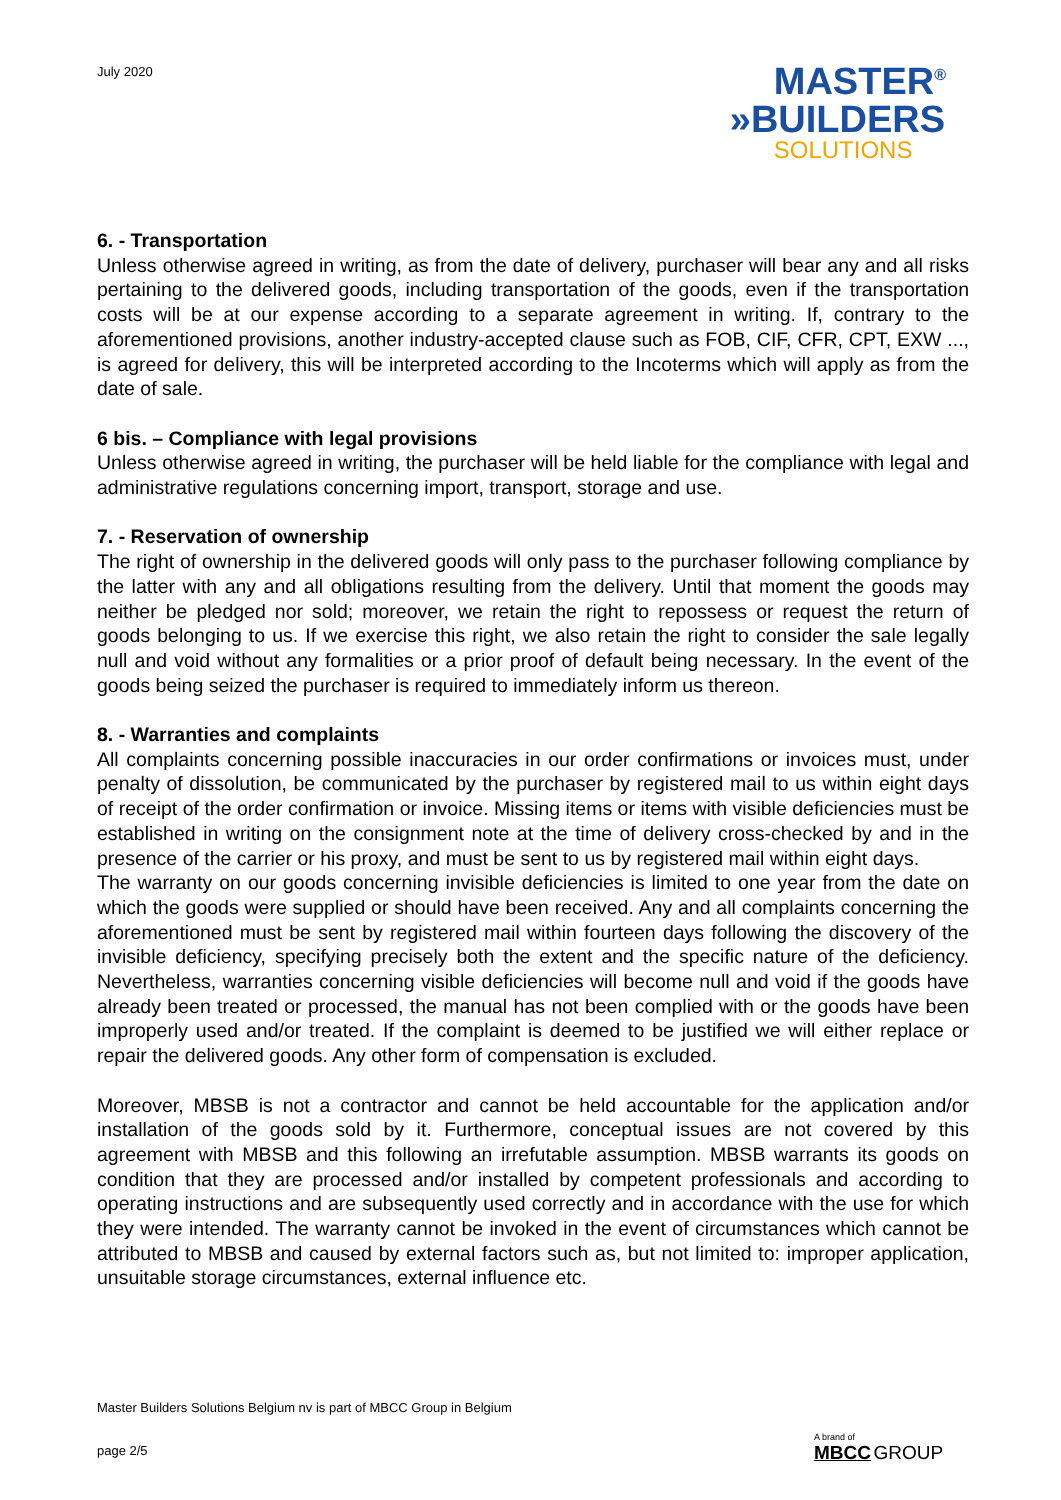July 2020
MASTER<sup>®</sup>
»BUILDERS
SOLUTIONS
6. - Transportation
Unless otherwise agreed in writing, as from the date of delivery, purchaser will bear any and all risks pertaining to the delivered goods, including transportation of the goods, even if the transportation costs will be at our expense according to a separate agreement in writing. If, contrary to the aforementioned provisions, another industry-accepted clause such as FOB, CIF, CFR, CPT, EXW ..., is agreed for delivery, this will be interpreted according to the Incoterms which will apply as from the date of sale.
6 bis. – Compliance with legal provisions
Unless otherwise agreed in writing, the purchaser will be held liable for the compliance with legal and administrative regulations concerning import, transport, storage and use.
7. - Reservation of ownership
The right of ownership in the delivered goods will only pass to the purchaser following compliance by the latter with any and all obligations resulting from the delivery. Until that moment the goods may neither be pledged nor sold; moreover, we retain the right to repossess or request the return of goods belonging to us. If we exercise this right, we also retain the right to consider the sale legally null and void without any formalities or a prior proof of default being necessary. In the event of the goods being seized the purchaser is required to immediately inform us thereon.
8. - Warranties and complaints
All complaints concerning possible inaccuracies in our order confirmations or invoices must, under penalty of dissolution, be communicated by the purchaser by registered mail to us within eight days of receipt of the order confirmation or invoice. Missing items or items with visible deficiencies must be established in writing on the consignment note at the time of delivery cross-checked by and in the presence of the carrier or his proxy, and must be sent to us by registered mail within eight days.
The warranty on our goods concerning invisible deficiencies is limited to one year from the date on which the goods were supplied or should have been received. Any and all complaints concerning the aforementioned must be sent by registered mail within fourteen days following the discovery of the invisible deficiency, specifying precisely both the extent and the specific nature of the deficiency. Nevertheless, warranties concerning visible deficiencies will become null and void if the goods have already been treated or processed, the manual has not been complied with or the goods have been improperly used and/or treated. If the complaint is deemed to be justified we will either replace or repair the delivered goods. Any other form of compensation is excluded.
Moreover, MBSB is not a contractor and cannot be held accountable for the application and/or installation of the goods sold by it. Furthermore, conceptual issues are not covered by this agreement with MBSB and this following an irrefutable assumption. MBSB warrants its goods on condition that they are processed and/or installed by competent professionals and according to operating instructions and are subsequently used correctly and in accordance with the use for which they were intended. The warranty cannot be invoked in the event of circumstances which cannot be attributed to MBSB and caused by external factors such as, but not limited to: improper application, unsuitable storage circumstances, external influence etc.
Master Builders Solutions Belgium nv is part of MBCC Group in Belgium
page 2/5
A brand of
MBCC GROUP